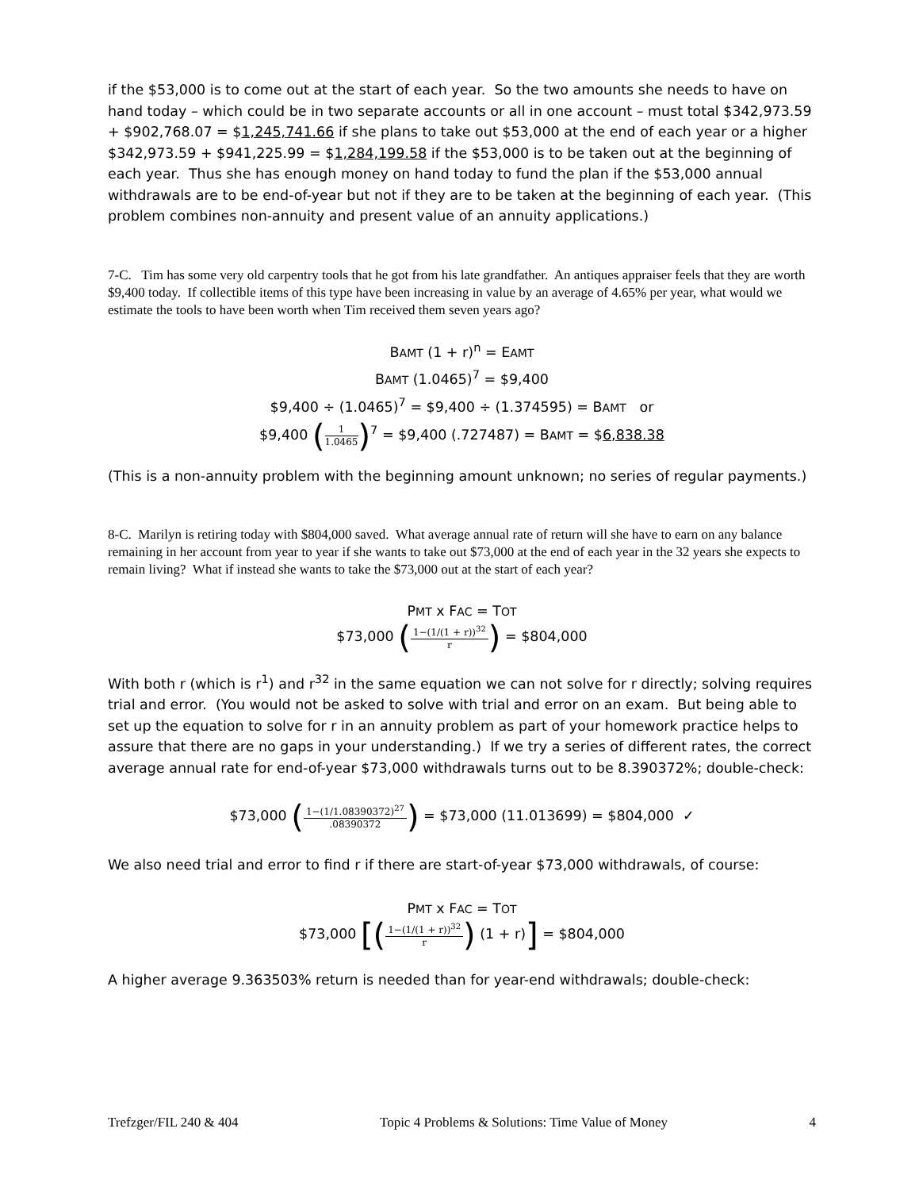if the $53,000 is to come out at the start of each year. So the two amounts she needs to have on hand today – which could be in two separate accounts or all in one account – must total $342,973.59 + $902,768.07 = $1,245,741.66 if she plans to take out $53,000 at the end of each year or a higher $342,973.59 + $941,225.99 = $1,284,199.58 if the $53,000 is to be taken out at the beginning of each year. Thus she has enough money on hand today to fund the plan if the $53,000 annual withdrawals are to be end-of-year but not if they are to be taken at the beginning of each year. (This problem combines non-annuity and present value of an annuity applications.)
7-C. Tim has some very old carpentry tools that he got from his late grandfather. An antiques appraiser feels that they are worth $9,400 today. If collectible items of this type have been increasing in value by an average of 4.65% per year, what would we estimate the tools to have been worth when Tim received them seven years ago?
BAMT (1 + r)<sup>n</sup> = EAMT
BAMT (1.0465)<sup>7</sup> = $9,400
$9,400 ÷ (1.0465)<sup>7</sup> = $9,400 ÷ (1.374595) = BAMT or
$9,400 (1 1.0465)<sup>7</sup> = $9,400 (.727487) = BAMT = $6,838.38
(This is a non-annuity problem with the beginning amount unknown; no series of regular payments.)
8-C. Marilyn is retiring today with $804,000 saved. What average annual rate of return will she have to earn on any balance remaining in her account from year to year if she wants to take out $73,000 at the end of each year in the 32 years she expects to remain living? What if instead she wants to take the $73,000 out at the start of each year?
PMT x FAC = TOT
$73,000 (1−(1/(1 + r))<sup>32</sup> r) = $804,000
With both r (which is r<sup>1</sup>) and r<sup>32</sup> in the same equation we can not solve for r directly; solving requires trial and error. (You would not be asked to solve with trial and error on an exam. But being able to set up the equation to solve for r in an annuity problem as part of your homework practice helps to assure that there are no gaps in your understanding.) If we try a series of different rates, the correct average annual rate for end-of-year $73,000 withdrawals turns out to be 8.390372%; double-check:
$73,000 (1−(1/1.08390372)<sup>27</sup>.08390372) = $73,000 (11.013699) = $804,000 ✓
We also need trial and error to find r if there are start-of-year $73,000 withdrawals, of course:
PMT x FAC = TOT
$73,000 [(1−(1/(1 + r))<sup>32</sup> r) (1 + r)] = $804,000
A higher average 9.363503% return is needed than for year-end withdrawals; double-check:
Trefzger/FIL 240 & 404 Topic 4 Problems & Solutions: Time Value of Money 4